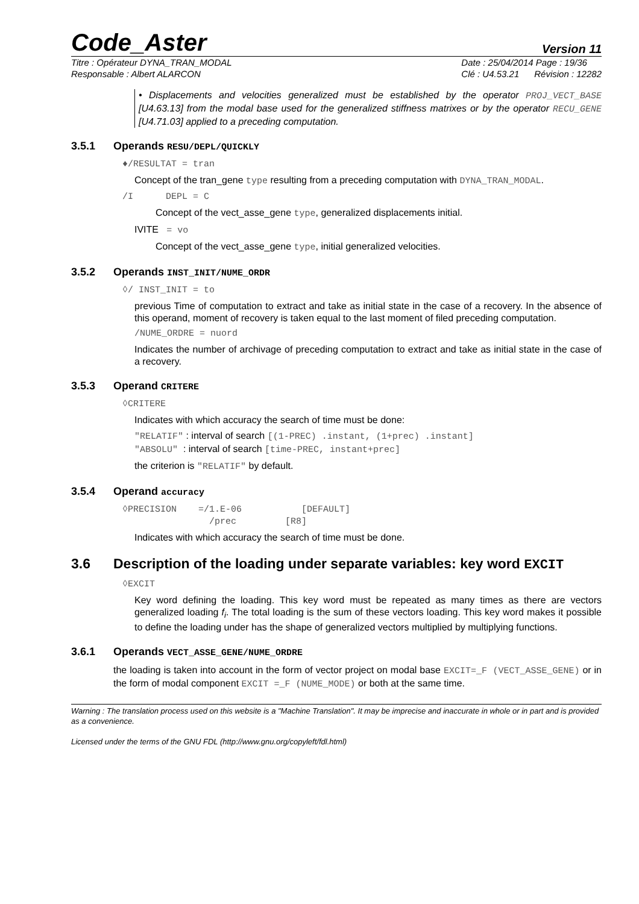Code_Aster Version 11
Titre : Opérateur DYNA_TRAN_MODAL
Responsable : Albert ALARCON
Date : 25/04/2014 Page : 19/36
Clé : U4.53.21 Révision : 12282
• Displacements and velocities generalized must be established by the operator PROJ_VECT_BASE [U4.63.13] from the modal base used for the generalized stiffness matrixes or by the operator RECU_GENE [U4.71.03] applied to a preceding computation.
3.5.1 Operands RESU/DEPL/QUICKLY
♦/RESULTAT = tran
Concept of the tran_gene type resulting from a preceding computation with DYNA_TRAN_MODAL.
/I DEPL = C
Concept of the vect_asse_gene type, generalized displacements initial.
IVITE = vo
Concept of the vect_asse_gene type, initial generalized velocities.
3.5.2 Operands INST_INIT/NUME_ORDR
◊/ INST_INIT = to
previous Time of computation to extract and take as initial state in the case of a recovery. In the absence of this operand, moment of recovery is taken equal to the last moment of filed preceding computation.
/NUME_ORDRE = nuord
Indicates the number of archivage of preceding computation to extract and take as initial state in the case of a recovery.
3.5.3 Operand CRITERE
◊CRITERE
Indicates with which accuracy the search of time must be done:
"RELATIF" : interval of search [(1-PREC) .instant, (1+prec) .instant]
"ABSOLU" : interval of search [time-PREC, instant+prec]
the criterion is "RELATIF" by default.
3.5.4 Operand accuracy
◊PRECISION =/1.E-06 [DEFAULT] /prec [R8]
Indicates with which accuracy the search of time must be done.
3.6 Description of the loading under separate variables: key word EXCIT
◊EXCIT
Key word defining the loading. This key word must be repeated as many times as there are vectors generalized loading f<sub>i</sub>. The total loading is the sum of these vectors loading. This key word makes it possible to define the loading under has the shape of generalized vectors multiplied by multiplying functions.
3.6.1 Operands VECT_ASSE_GENE/NUME_ORDRE
the loading is taken into account in the form of vector project on modal base EXCIT=_F (VECT_ASSE_GENE) or in the form of modal component EXCIT =_F (NUME_MODE) or both at the same time.
Warning : The translation process used on this website is a "Machine Translation". It may be imprecise and inaccurate in whole or in part and is provided as a convenience.
Licensed under the terms of the GNU FDL (http://www.gnu.org/copyleft/fdl.html)